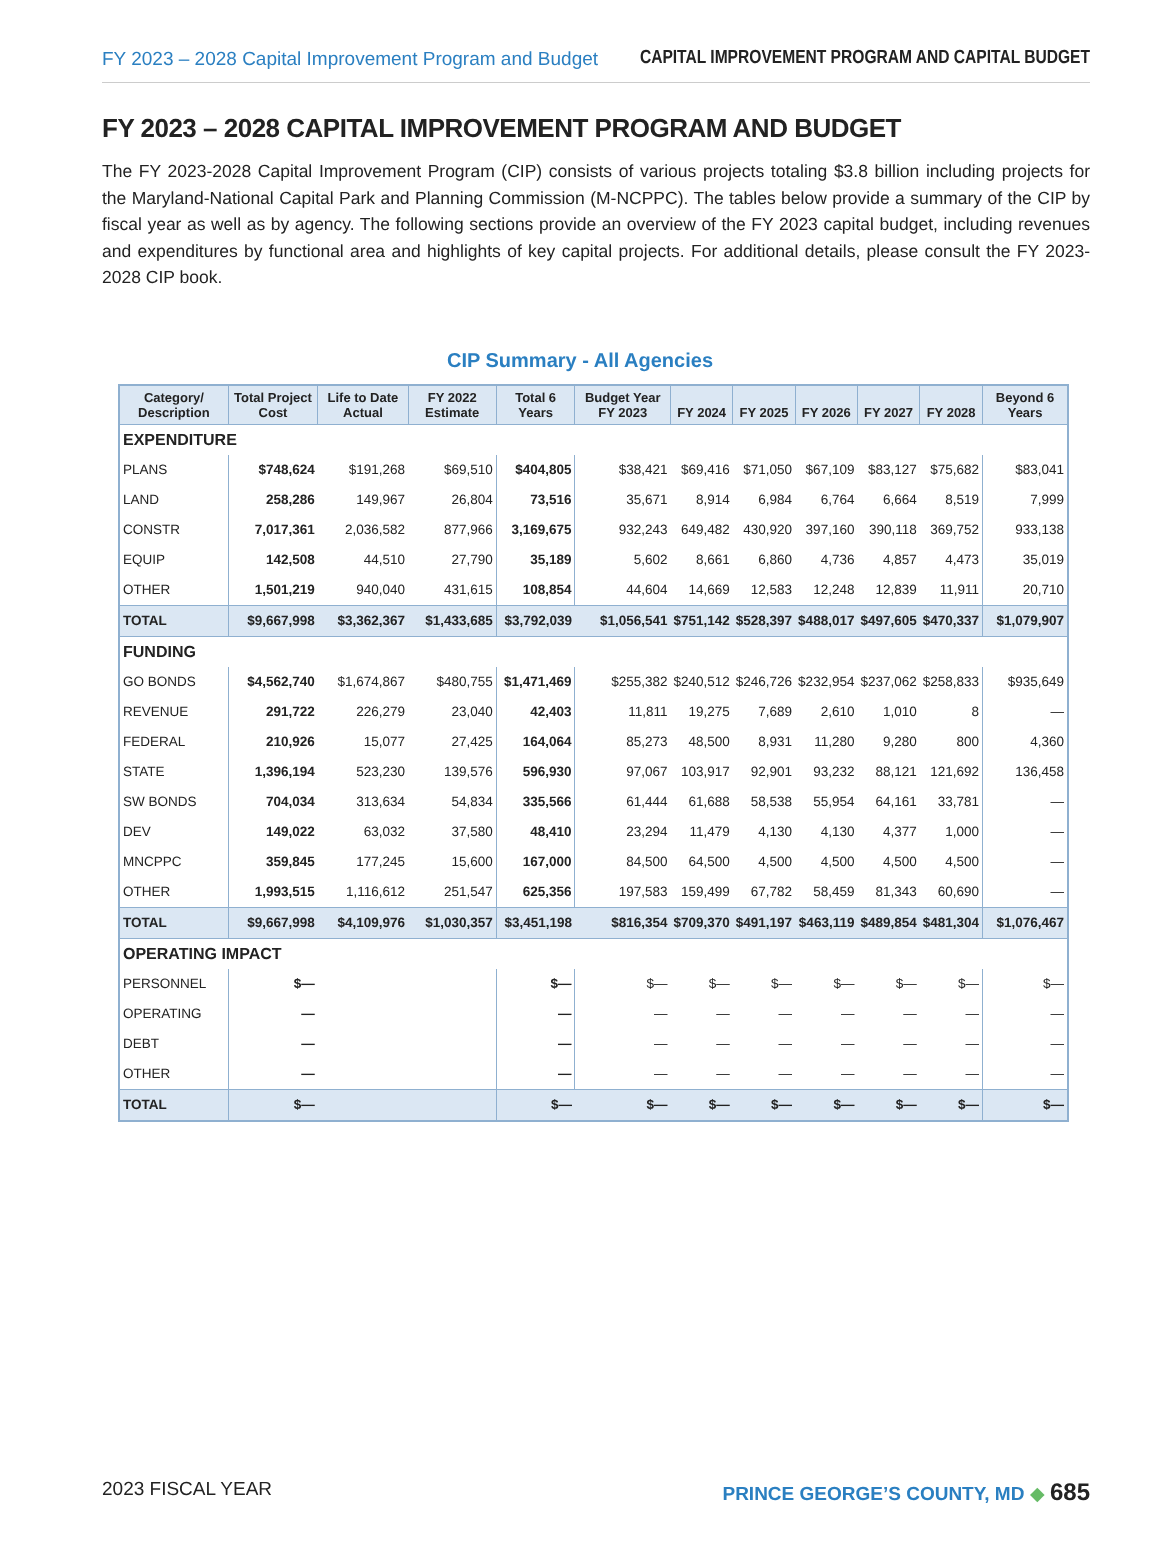FY 2023 – 2028 Capital Improvement Program and Budget CAPITAL IMPROVEMENT PROGRAM AND CAPITAL BUDGET
FY 2023 – 2028 CAPITAL IMPROVEMENT PROGRAM AND BUDGET
The FY 2023-2028 Capital Improvement Program (CIP) consists of various projects totaling $3.8 billion including projects for the Maryland-National Capital Park and Planning Commission (M-NCPPC). The tables below provide a summary of the CIP by fiscal year as well as by agency. The following sections provide an overview of the FY 2023 capital budget, including revenues and expenditures by functional area and highlights of key capital projects. For additional details, please consult the FY 2023- 2028 CIP book.
CIP Summary - All Agencies
| Category/ Description | Total Project Cost | Life to Date Actual | FY 2022 Estimate | Total 6 Years | Budget Year FY 2023 | FY 2024 | FY 2025 | FY 2026 | FY 2027 | FY 2028 | Beyond 6 Years |
| --- | --- | --- | --- | --- | --- | --- | --- | --- | --- | --- | --- |
| EXPENDITURE | | | | | | | | | | | |
| PLANS | $748,624 | $191,268 | $69,510 | $404,805 | $38,421 | $69,416 | $71,050 | $67,109 | $83,127 | $75,682 | $83,041 |
| LAND | 258,286 | 149,967 | 26,804 | 73,516 | 35,671 | 8,914 | 6,984 | 6,764 | 6,664 | 8,519 | 7,999 |
| CONSTR | 7,017,361 | 2,036,582 | 877,966 | 3,169,675 | 932,243 | 649,482 | 430,920 | 397,160 | 390,118 | 369,752 | 933,138 |
| EQUIP | 142,508 | 44,510 | 27,790 | 35,189 | 5,602 | 8,661 | 6,860 | 4,736 | 4,857 | 4,473 | 35,019 |
| OTHER | 1,501,219 | 940,040 | 431,615 | 108,854 | 44,604 | 14,669 | 12,583 | 12,248 | 12,839 | 11,911 | 20,710 |
| TOTAL | $9,667,998 | $3,362,367 | $1,433,685 | $3,792,039 | $1,056,541 | $751,142 | $528,397 | $488,017 | $497,605 | $470,337 | $1,079,907 |
| FUNDING | | | | | | | | | | | |
| GO BONDS | $4,562,740 | $1,674,867 | $480,755 | $1,471,469 | $255,382 | $240,512 | $246,726 | $232,954 | $237,062 | $258,833 | $935,649 |
| REVENUE | 291,722 | 226,279 | 23,040 | 42,403 | 11,811 | 19,275 | 7,689 | 2,610 | 1,010 | 8 | — |
| FEDERAL | 210,926 | 15,077 | 27,425 | 164,064 | 85,273 | 48,500 | 8,931 | 11,280 | 9,280 | 800 | 4,360 |
| STATE | 1,396,194 | 523,230 | 139,576 | 596,930 | 97,067 | 103,917 | 92,901 | 93,232 | 88,121 | 121,692 | 136,458 |
| SW BONDS | 704,034 | 313,634 | 54,834 | 335,566 | 61,444 | 61,688 | 58,538 | 55,954 | 64,161 | 33,781 | — |
| DEV | 149,022 | 63,032 | 37,580 | 48,410 | 23,294 | 11,479 | 4,130 | 4,130 | 4,377 | 1,000 | — |
| MNCPPC | 359,845 | 177,245 | 15,600 | 167,000 | 84,500 | 64,500 | 4,500 | 4,500 | 4,500 | 4,500 | — |
| OTHER | 1,993,515 | 1,116,612 | 251,547 | 625,356 | 197,583 | 159,499 | 67,782 | 58,459 | 81,343 | 60,690 | — |
| TOTAL | $9,667,998 | $4,109,976 | $1,030,357 | $3,451,198 | $816,354 | $709,370 | $491,197 | $463,119 | $489,854 | $481,304 | $1,076,467 |
| OPERATING IMPACT | | | | | | | | | | | |
| PERSONNEL | $— | | | $— | $— | $— | $— | $— | $— | $— | $— |
| OPERATING | — | | | — | — | — | — | — | — | — | — |
| DEBT | — | | | — | — | — | — | — | — | — | — |
| OTHER | — | | | — | — | — | — | — | — | — | — |
| TOTAL | $— | | | $— | $— | $— | $— | $— | $— | $— | $— |
2023 FISCAL YEAR PRINCE GEORGE’S COUNTY, MD ◆ 685